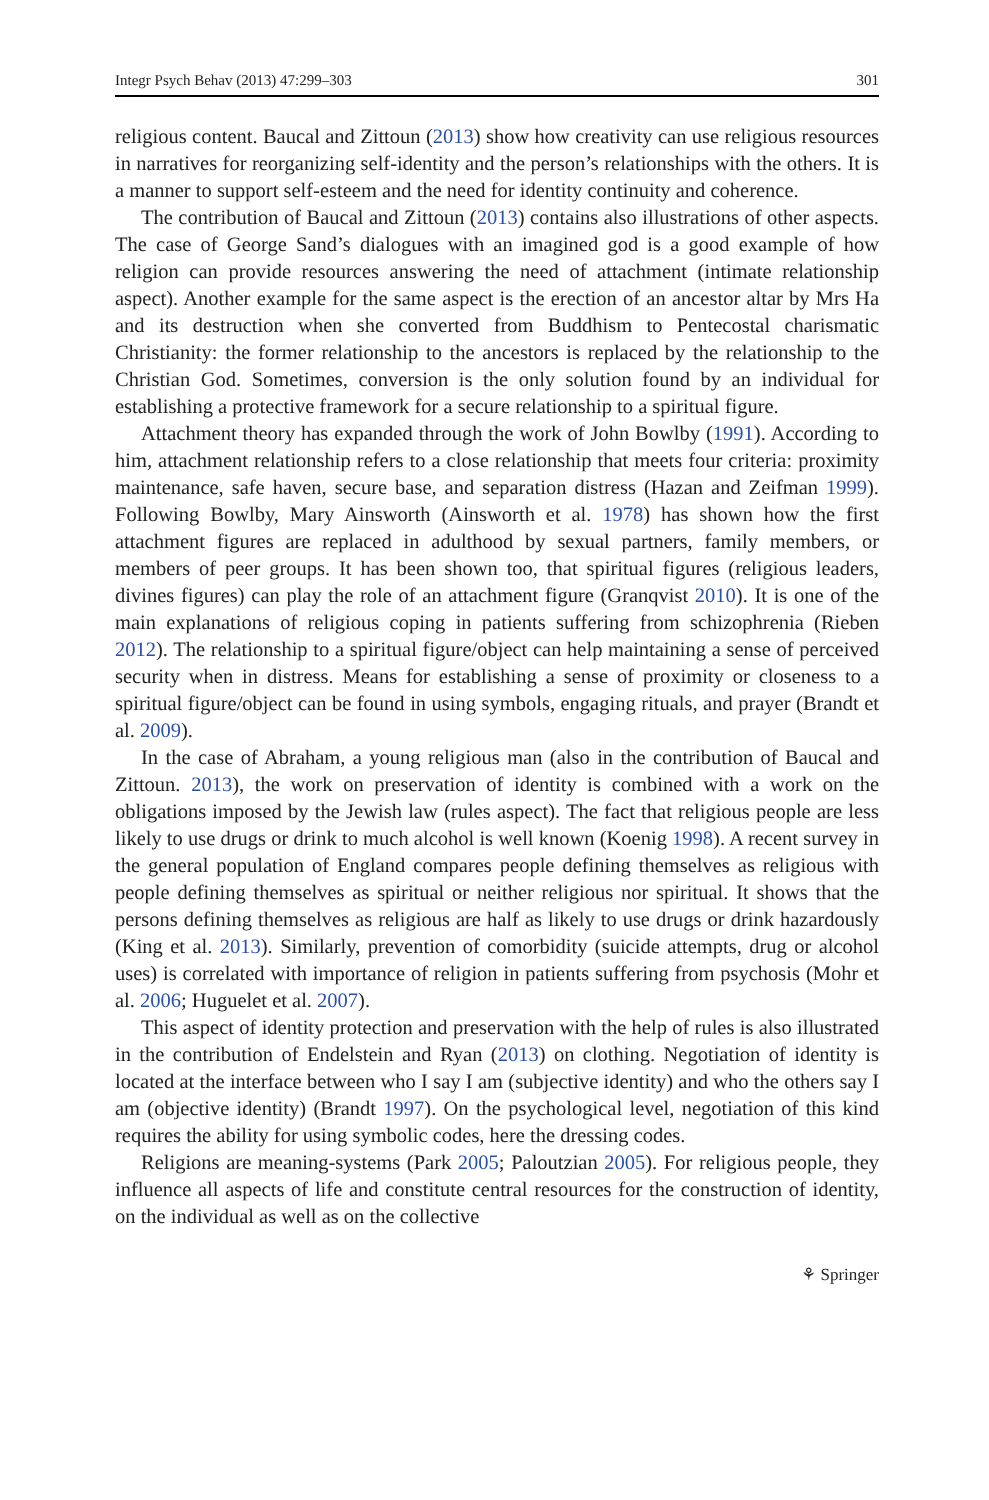Integr Psych Behav (2013) 47:299–303 301
religious content. Baucal and Zittoun (2013) show how creativity can use religious resources in narratives for reorganizing self-identity and the person’s relationships with the others. It is a manner to support self-esteem and the need for identity continuity and coherence.
The contribution of Baucal and Zittoun (2013) contains also illustrations of other aspects. The case of George Sand’s dialogues with an imagined god is a good example of how religion can provide resources answering the need of attachment (intimate relationship aspect). Another example for the same aspect is the erection of an ancestor altar by Mrs Ha and its destruction when she converted from Buddhism to Pentecostal charismatic Christianity: the former relationship to the ancestors is replaced by the relationship to the Christian God. Sometimes, conversion is the only solution found by an individual for establishing a protective framework for a secure relationship to a spiritual figure.
Attachment theory has expanded through the work of John Bowlby (1991). According to him, attachment relationship refers to a close relationship that meets four criteria: proximity maintenance, safe haven, secure base, and separation distress (Hazan and Zeifman 1999). Following Bowlby, Mary Ainsworth (Ainsworth et al. 1978) has shown how the first attachment figures are replaced in adulthood by sexual partners, family members, or members of peer groups. It has been shown too, that spiritual figures (religious leaders, divines figures) can play the role of an attachment figure (Granqvist 2010). It is one of the main explanations of religious coping in patients suffering from schizophrenia (Rieben 2012). The relationship to a spiritual figure/object can help maintaining a sense of perceived security when in distress. Means for establishing a sense of proximity or closeness to a spiritual figure/object can be found in using symbols, engaging rituals, and prayer (Brandt et al. 2009).
In the case of Abraham, a young religious man (also in the contribution of Baucal and Zittoun. 2013), the work on preservation of identity is combined with a work on the obligations imposed by the Jewish law (rules aspect). The fact that religious people are less likely to use drugs or drink to much alcohol is well known (Koenig 1998). A recent survey in the general population of England compares people defining themselves as religious with people defining themselves as spiritual or neither religious nor spiritual. It shows that the persons defining themselves as religious are half as likely to use drugs or drink hazardously (King et al. 2013). Similarly, prevention of comorbidity (suicide attempts, drug or alcohol uses) is correlated with importance of religion in patients suffering from psychosis (Mohr et al. 2006; Huguelet et al. 2007).
This aspect of identity protection and preservation with the help of rules is also illustrated in the contribution of Endelstein and Ryan (2013) on clothing. Negotiation of identity is located at the interface between who I say I am (subjective identity) and who the others say I am (objective identity) (Brandt 1997). On the psychological level, negotiation of this kind requires the ability for using symbolic codes, here the dressing codes.
Religions are meaning-systems (Park 2005; Paloutzian 2005). For religious people, they influence all aspects of life and constitute central resources for the construction of identity, on the individual as well as on the collective
⚘ Springer